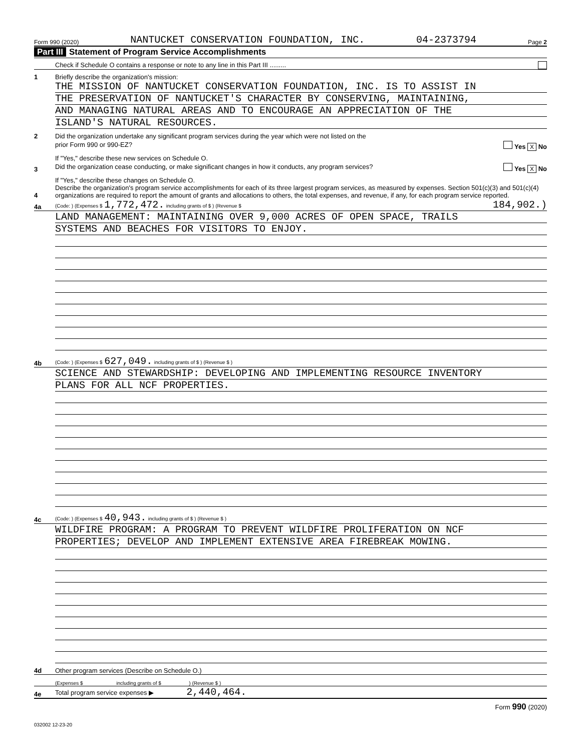Form 990 (2020) NANTUCKET CONSERVATION FOUNDATION, INC. 04-2373794 Page 2
Part III Statement of Program Service Accomplishments
Check if Schedule O contains a response or note to any line in this Part III .........
1
Briefly describe the organization's mission:
THE MISSION OF NANTUCKET CONSERVATION FOUNDATION, INC. IS TO ASSIST IN
THE PRESERVATION OF NANTUCKET'S CHARACTER BY CONSERVING, MAINTAINING,
AND MANAGING NATURAL AREAS AND TO ENCOURAGE AN APPRECIATION OF THE
ISLAND'S NATURAL RESOURCES.
2
Did the organization undertake any significant program services during the year which were not listed on the
prior Form 990 or 990-EZ? Yes X No
If "Yes," describe these new services on Schedule O.
3
Did the organization cease conducting, or make significant changes in how it conducts, any program services? Yes X No
If "Yes," describe these changes on Schedule O.
4
Describe the organization's program service accomplishments for each of its three largest program services, as measured by expenses. Section 501(c)(3) and 501(c)(4) organizations are required to report the amount of grants and allocations to others, the total expenses, and revenue, if any, for each program service reported.
4a
(Code: ) (Expenses $ 1,772,472. including grants of $ ) (Revenue $ 184,902.)
LAND MANAGEMENT: MAINTAINING OVER 9,000 ACRES OF OPEN SPACE, TRAILS
SYSTEMS AND BEACHES FOR VISITORS TO ENJOY.
4b
(Code: ) (Expenses $ 627,049. including grants of $ ) (Revenue $ )
SCIENCE AND STEWARDSHIP: DEVELOPING AND IMPLEMENTING RESOURCE INVENTORY
PLANS FOR ALL NCF PROPERTIES.
4c
(Code: ) (Expenses $ 40,943. including grants of $ ) (Revenue $ )
WILDFIRE PROGRAM: A PROGRAM TO PREVENT WILDFIRE PROLIFERATION ON NCF
PROPERTIES; DEVELOP AND IMPLEMENT EXTENSIVE AREA FIREBREAK MOWING.
4d
Other program services (Describe on Schedule O.)
(Expenses $ including grants of $ ) (Revenue $ )
4e
Total program service expenses ▶ 2,440,464.
Form 990 (2020)
032002 12-23-20